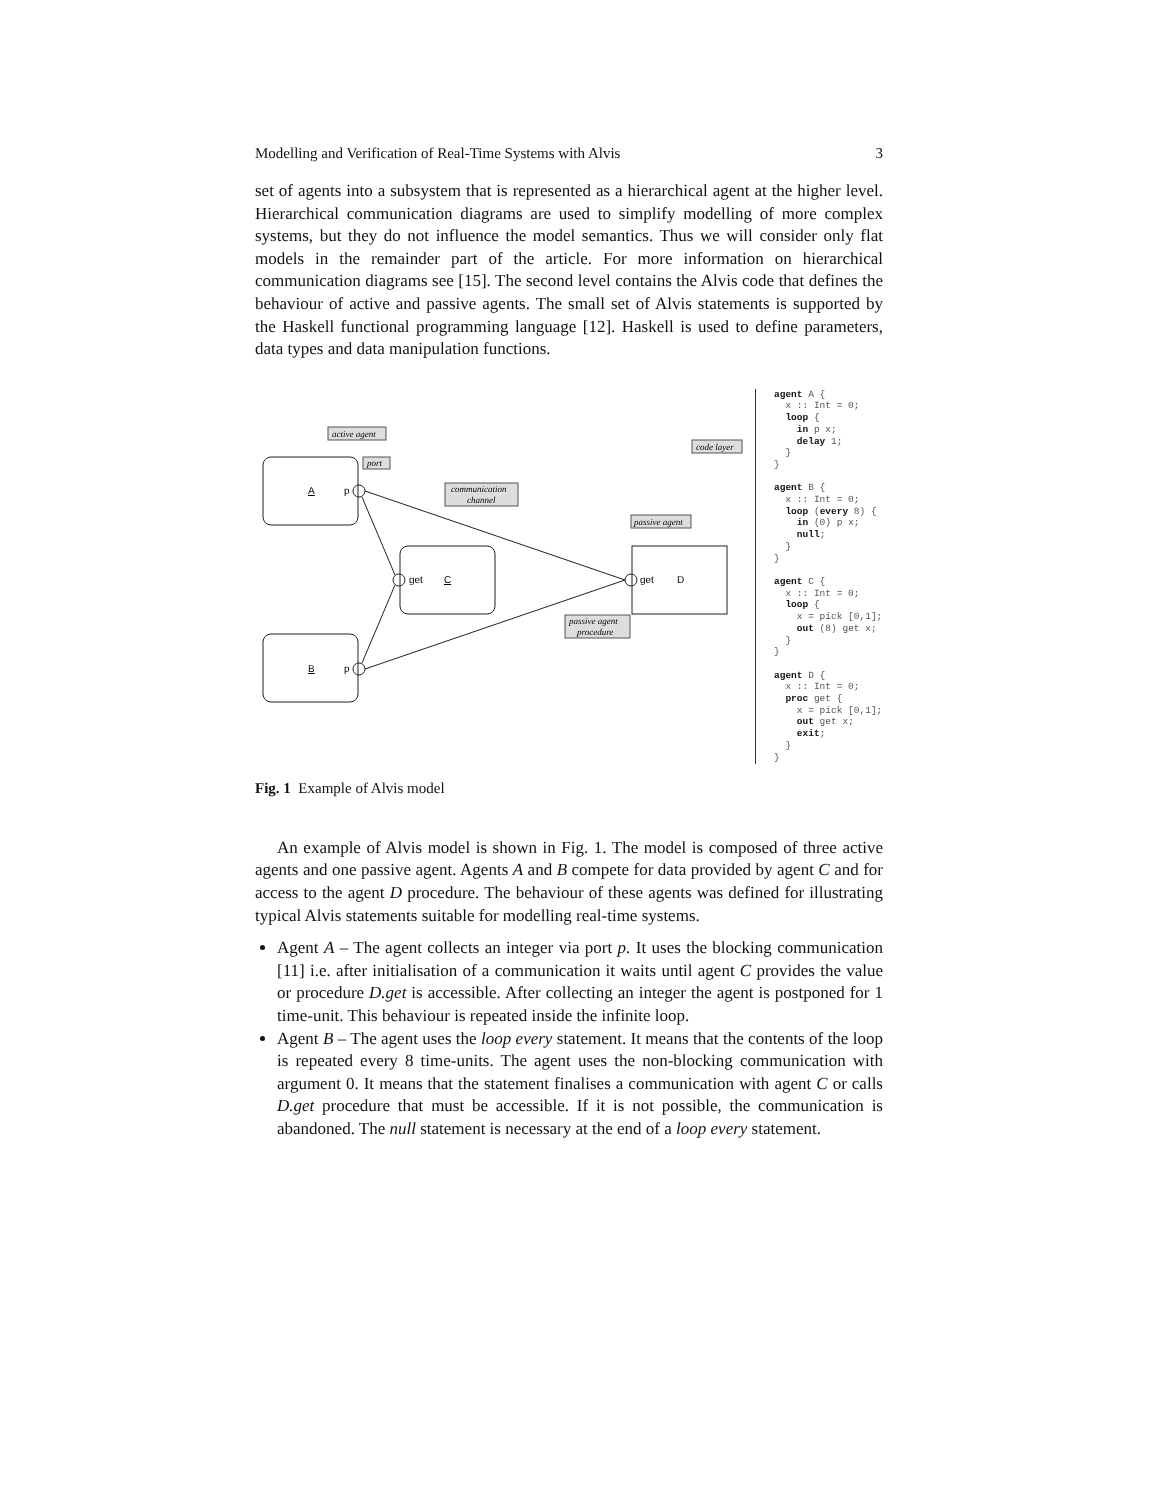Modelling and Verification of Real-Time Systems with Alvis 3
set of agents into a subsystem that is represented as a hierarchical agent at the higher level. Hierarchical communication diagrams are used to simplify modelling of more complex systems, but they do not influence the model semantics. Thus we will consider only flat models in the remainder part of the article. For more information on hierarchical communication diagrams see [15]. The second level contains the Alvis code that defines the behaviour of active and passive agents. The small set of Alvis statements is supported by the Haskell functional programming language [12]. Haskell is used to define parameters, data types and data manipulation functions.
active agent
port
communication
channel
passive agent
passive agent
procedure
code layer
A
p
get
C
B
p
get
D
agent A { x :: Int = 0; loop { in p x; delay 1; } } agent B { x :: Int = 0; loop (every 8) { in (0) p x; null; } } agent C { x :: Int = 0; loop { x = pick [0,1]; out (8) get x; } } agent D { x :: Int = 0; proc get { x = pick [0,1]; out get x; exit; } }
Fig. 1 Example of Alvis model
An example of Alvis model is shown in Fig. 1. The model is composed of three active agents and one passive agent. Agents A and B compete for data provided by agent C and for access to the agent D procedure. The behaviour of these agents was defined for illustrating typical Alvis statements suitable for modelling real-time systems.
Agent A – The agent collects an integer via port p. It uses the blocking communication [11] i.e. after initialisation of a communication it waits until agent C provides the value or procedure D.get is accessible. After collecting an integer the agent is postponed for 1 time-unit. This behaviour is repeated inside the infinite loop.
Agent B – The agent uses the loop every statement. It means that the contents of the loop is repeated every 8 time-units. The agent uses the non-blocking communication with argument 0. It means that the statement finalises a communication with agent C or calls D.get procedure that must be accessible. If it is not possible, the communication is abandoned. The null statement is necessary at the end of a loop every statement.